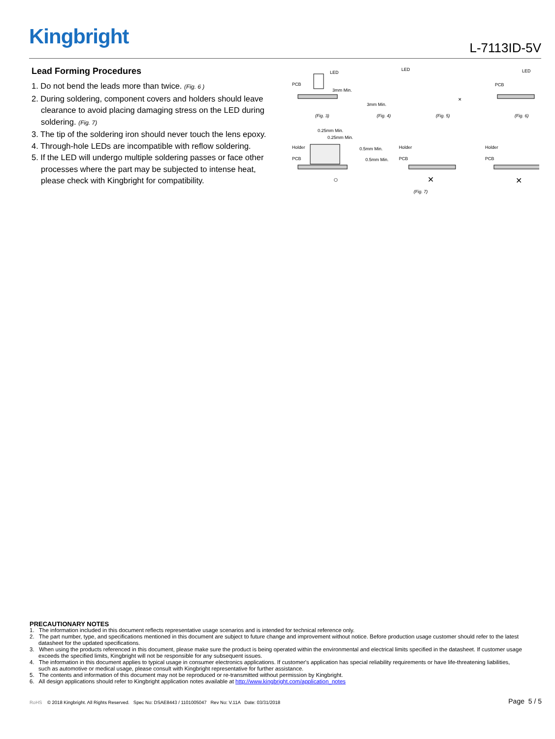Kingbright L-7113ID-5V
Lead Forming Procedures
1. Do not bend the leads more than twice. (Fig. 6 )
2. During soldering, component covers and holders should leave clearance to avoid placing damaging stress on the LED during soldering. (Fig. 7)
3. The tip of the soldering iron should never touch the lens epoxy.
4. Through-hole LEDs are incompatible with reflow soldering.
5. If the LED will undergo multiple soldering passes or face other processes where the part may be subjected to intense heat, please check with Kingbright for compatibility.
LED
PCB
3mm Min.
(Fig. 3)
3mm Min.
LED
(Fig. 4)
(Fig. 5)
✕
PCB
LED
(Fig. 6)
0.25mm Min.
0.25mm Min.
Holder
PCB
0.5mm Min.
0.5mm Min.
○
Holder
PCB
✕
(Fig. 7)
Holder
PCB
✕
PRECAUTIONARY NOTES
1. The information included in this document reflects representative usage scenarios and is intended for technical reference only.
2. The part number, type, and specifications mentioned in this document are subject to future change and improvement without notice. Before production usage customer should refer to the latest datasheet for the updated specifications.
3. When using the products referenced in this document, please make sure the product is being operated within the environmental and electrical limits specified in the datasheet. If customer usage exceeds the specified limits, Kingbright will not be responsible for any subsequent issues.
4. The information in this document applies to typical usage in consumer electronics applications. If customer's application has special reliability requirements or have life-threatening liabilities, such as automotive or medical usage, please consult with Kingbright representative for further assistance.
5. The contents and information of this document may not be reproduced or re-transmitted without permission by Kingbright.
6. All design applications should refer to Kingbright application notes available at http://www.kingbright.com/application_notes
RoHS © 2018 Kingbright. All Rights Reserved. Spec No: DSAE8443 / 1101005047 Rev No: V.11A Date: 03/31/2018
Page 5 / 5